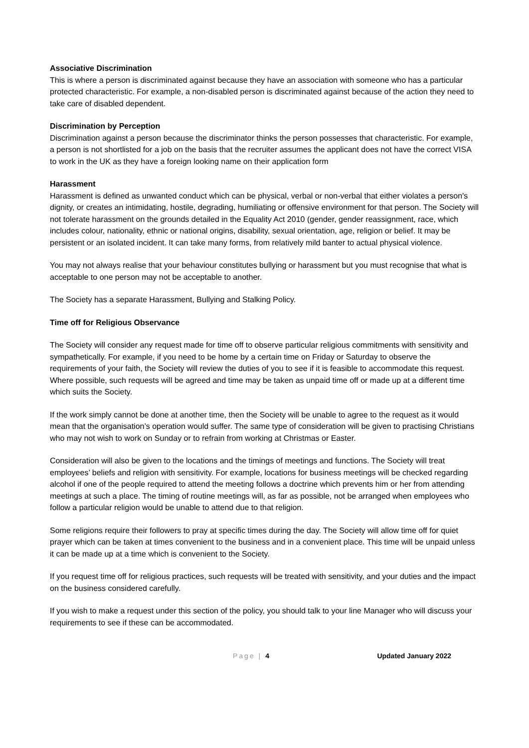Associative Discrimination
This is where a person is discriminated against because they have an association with someone who has a particular protected characteristic. For example, a non-disabled person is discriminated against because of the action they need to take care of disabled dependent.
Discrimination by Perception
Discrimination against a person because the discriminator thinks the person possesses that characteristic. For example, a person is not shortlisted for a job on the basis that the recruiter assumes the applicant does not have the correct VISA to work in the UK as they have a foreign looking name on their application form
Harassment
Harassment is defined as unwanted conduct which can be physical, verbal or non-verbal that either violates a person's dignity, or creates an intimidating, hostile, degrading, humiliating or offensive environment for that person. The Society will not tolerate harassment on the grounds detailed in the Equality Act 2010 (gender, gender reassignment, race, which includes colour, nationality, ethnic or national origins, disability, sexual orientation, age, religion or belief. It may be persistent or an isolated incident. It can take many forms, from relatively mild banter to actual physical violence.
You may not always realise that your behaviour constitutes bullying or harassment but you must recognise that what is acceptable to one person may not be acceptable to another.
The Society has a separate Harassment, Bullying and Stalking Policy.
Time off for Religious Observance
The Society will consider any request made for time off to observe particular religious commitments with sensitivity and sympathetically. For example, if you need to be home by a certain time on Friday or Saturday to observe the requirements of your faith, the Society will review the duties of you to see if it is feasible to accommodate this request. Where possible, such requests will be agreed and time may be taken as unpaid time off or made up at a different time which suits the Society.
If the work simply cannot be done at another time, then the Society will be unable to agree to the request as it would mean that the organisation’s operation would suffer. The same type of consideration will be given to practising Christians who may not wish to work on Sunday or to refrain from working at Christmas or Easter.
Consideration will also be given to the locations and the timings of meetings and functions. The Society will treat employees’ beliefs and religion with sensitivity. For example, locations for business meetings will be checked regarding alcohol if one of the people required to attend the meeting follows a doctrine which prevents him or her from attending meetings at such a place. The timing of routine meetings will, as far as possible, not be arranged when employees who follow a particular religion would be unable to attend due to that religion.
Some religions require their followers to pray at specific times during the day. The Society will allow time off for quiet prayer which can be taken at times convenient to the business and in a convenient place. This time will be unpaid unless it can be made up at a time which is convenient to the Society.
If you request time off for religious practices, such requests will be treated with sensitivity, and your duties and the impact on the business considered carefully.
If you wish to make a request under this section of the policy, you should talk to your line Manager who will discuss your requirements to see if these can be accommodated.
Page | 4 Updated January 2022